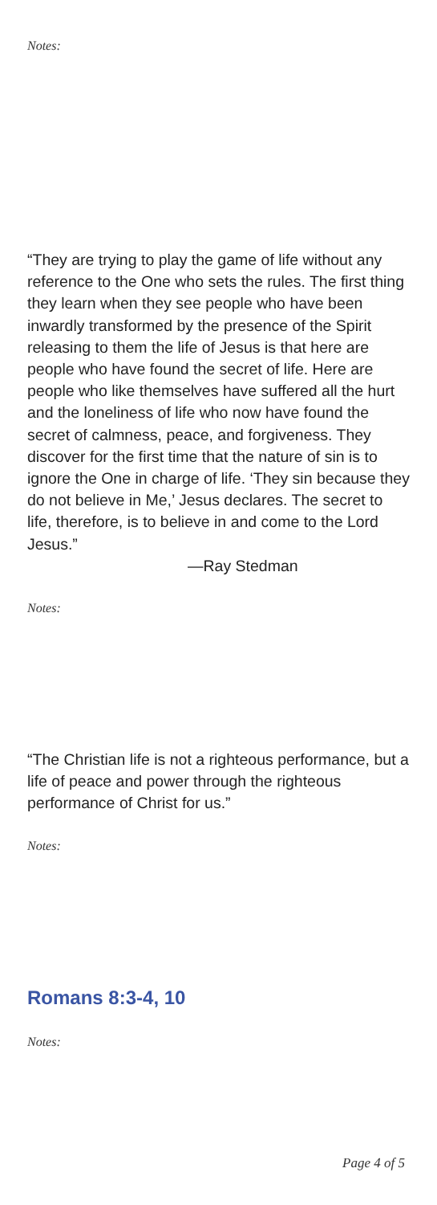Notes:
“They are trying to play the game of life without any reference to the One who sets the rules. The first thing they learn when they see people who have been inwardly transformed by the presence of the Spirit releasing to them the life of Jesus is that here are people who have found the secret of life. Here are people who like themselves have suffered all the hurt and the loneliness of life who now have found the secret of calmness, peace, and forgiveness. They discover for the first time that the nature of sin is to ignore the One in charge of life. ‘They sin because they do not believe in Me,’ Jesus declares. The secret to life, therefore, is to believe in and come to the Lord Jesus.”
—Ray Stedman
Notes:
“The Christian life is not a righteous performance, but a life of peace and power through the righteous performance of Christ for us.”
Notes:
Romans 8:3-4, 10
Notes:
Page 4 of 5